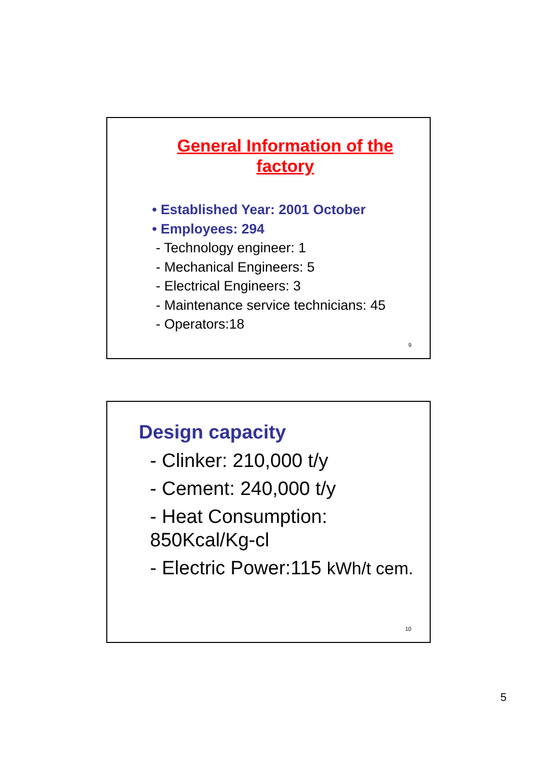General Information of the factory
• Established Year: 2001 October
• Employees: 294
- Technology engineer: 1
- Mechanical Engineers: 5
- Electrical Engineers: 3
- Maintenance service technicians: 45
- Operators:18
9
Design capacity
- Clinker: 210,000 t/y
- Cement: 240,000 t/y
- Heat Consumption:
850Kcal/Kg-cl
- Electric Power:115 kWh/t cem.
10
5